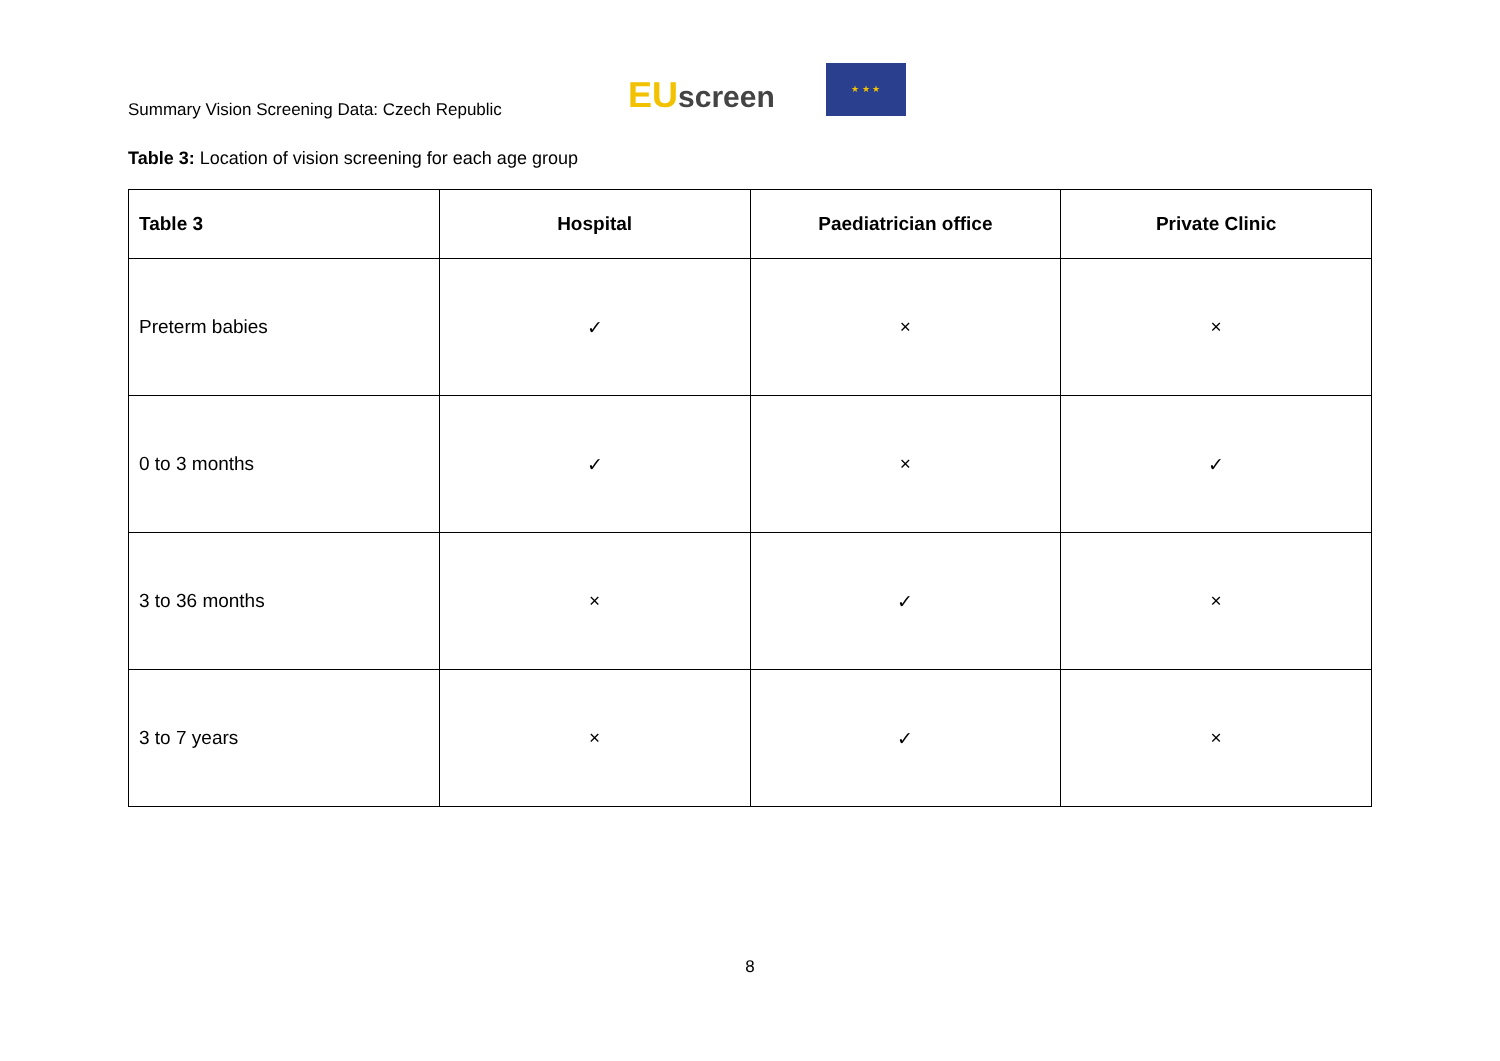Summary Vision Screening Data: Czech Republic
EU screen
★ ★ ★
Table 3: Location of vision screening for each age group
| Table 3 | Hospital | Paediatrician office | Private Clinic |
| --- | --- | --- | --- |
| Preterm babies | ✓ | × | × |
| 0 to 3 months | ✓ | × | ✓ |
| 3 to 36 months | × | ✓ | × |
| 3 to 7 years | × | ✓ | × |
8